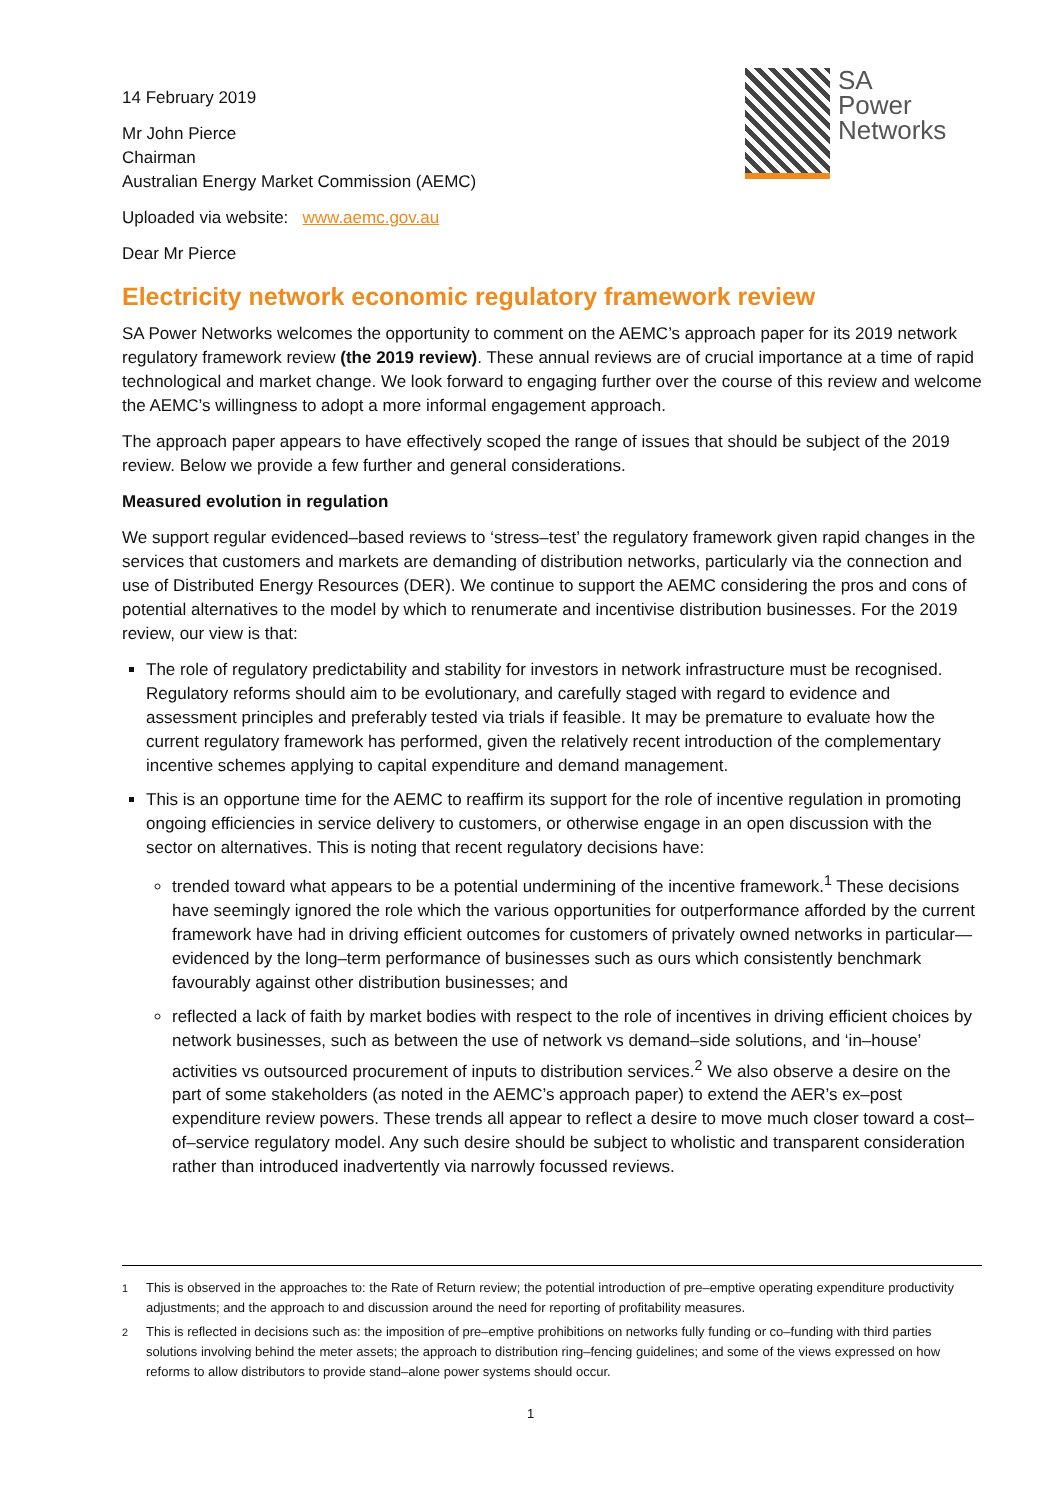SA
Power
Networks
14 February 2019
Mr John Pierce
Chairman
Australian Energy Market Commission (AEMC)
Uploaded via website: www.aemc.gov.au
Dear Mr Pierce
Electricity network economic regulatory framework review
SA Power Networks welcomes the opportunity to comment on the AEMC’s approach paper for its 2019 network regulatory framework review (the 2019 review). These annual reviews are of crucial importance at a time of rapid technological and market change. We look forward to engaging further over the course of this review and welcome the AEMC’s willingness to adopt a more informal engagement approach.
The approach paper appears to have effectively scoped the range of issues that should be subject of the 2019 review. Below we provide a few further and general considerations.
Measured evolution in regulation
We support regular evidenced–based reviews to ‘stress–test’ the regulatory framework given rapid changes in the services that customers and markets are demanding of distribution networks, particularly via the connection and use of Distributed Energy Resources (DER). We continue to support the AEMC considering the pros and cons of potential alternatives to the model by which to renumerate and incentivise distribution businesses. For the 2019 review, our view is that:
The role of regulatory predictability and stability for investors in network infrastructure must be recognised. Regulatory reforms should aim to be evolutionary, and carefully staged with regard to evidence and assessment principles and preferably tested via trials if feasible. It may be premature to evaluate how the current regulatory framework has performed, given the relatively recent introduction of the complementary incentive schemes applying to capital expenditure and demand management.
This is an opportune time for the AEMC to reaffirm its support for the role of incentive regulation in promoting ongoing efficiencies in service delivery to customers, or otherwise engage in an open discussion with the sector on alternatives. This is noting that recent regulatory decisions have:
trended toward what appears to be a potential undermining of the incentive framework.<sup>1</sup> These decisions have seemingly ignored the role which the various opportunities for outperformance afforded by the current framework have had in driving efficient outcomes for customers of privately owned networks in particular—evidenced by the long–term performance of businesses such as ours which consistently benchmark favourably against other distribution businesses; and
reflected a lack of faith by market bodies with respect to the role of incentives in driving efficient choices by network businesses, such as between the use of network vs demand–side solutions, and ‘in–house’ activities vs outsourced procurement of inputs to distribution services.<sup>2</sup> We also observe a desire on the part of some stakeholders (as noted in the AEMC’s approach paper) to extend the AER’s ex–post expenditure review powers. These trends all appear to reflect a desire to move much closer toward a cost–of–service regulatory model. Any such desire should be subject to wholistic and transparent consideration rather than introduced inadvertently via narrowly focussed reviews.
<sup>1</sup> This is observed in the approaches to: the Rate of Return review; the potential introduction of pre–emptive operating expenditure productivity adjustments; and the approach to and discussion around the need for reporting of profitability measures.
<sup>2</sup> This is reflected in decisions such as: the imposition of pre–emptive prohibitions on networks fully funding or co–funding with third parties solutions involving behind the meter assets; the approach to distribution ring–fencing guidelines; and some of the views expressed on how reforms to allow distributors to provide stand–alone power systems should occur.
1